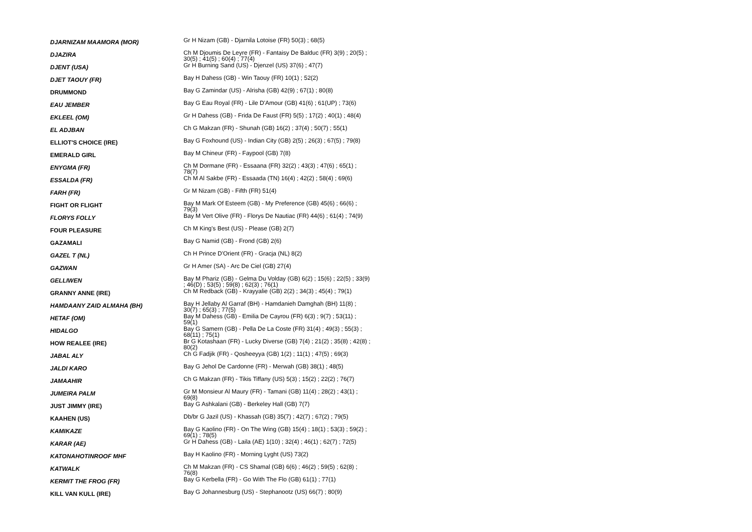| DJARNIZAM MAAMORA (MOR) | Gr H Nizam (GB) - Djarnila Lotoise (FR) 50(3) ; 68(5) |
| DJAZIRA | Ch M Djoumis De Leyre (FR) - Fantaisy De Balduc (FR) 3(9) ; 20(5) ; 30(5) ; 41(5) ; 60(4) ; 77(4) |
| DJENT (USA) | Gr H Burning Sand (US) - Djenzel (US) 37(6) ; 47(7) |
| DJET TAOUY (FR) | Bay H Dahess (GB) - Win Taouy (FR) 10(1) ; 52(2) |
| DRUMMOND | Bay G Zamindar (US) - Alrisha (GB) 42(9) ; 67(1) ; 80(8) |
| EAU JEMBER | Bay G Eau Royal (FR) - Lile D'Amour (GB) 41(6) ; 61(UP) ; 73(6) |
| EKLEEL (OM) | Gr H Dahess (GB) - Frida De Faust (FR) 5(5) ; 17(2) ; 40(1) ; 48(4) |
| EL ADJBAN | Ch G Makzan (FR) - Shunah (GB) 16(2) ; 37(4) ; 50(7) ; 55(1) |
| ELLIOT'S CHOICE (IRE) | Bay G Foxhound (US) - Indian City (GB) 2(5) ; 26(3) ; 67(5) ; 79(8) |
| EMERALD GIRL | Bay M Chineur (FR) - Faypool (GB) 7(8) |
| ENYGMA (FR) | Ch M Dormane (FR) - Essaana (FR) 32(2) ; 43(3) ; 47(6) ; 65(1) ; 78(7) |
| ESSALDA (FR) | Ch M Al Sakbe (FR) - Essaada (TN) 16(4) ; 42(2) ; 58(4) ; 69(6) |
| FARH (FR) | Gr M Nizam (GB) - Fifth (FR) 51(4) |
| FIGHT OR FLIGHT | Bay M Mark Of Esteem (GB) - My Preference (GB) 45(6) ; 66(6) ; 79(3) |
| FLORYS FOLLY | Bay M Vert Olive (FR) - Florys De Nautiac (FR) 44(6) ; 61(4) ; 74(9) |
| FOUR PLEASURE | Ch M King's Best (US) - Please (GB) 2(7) |
| GAZAMALI | Bay G Namid (GB) - Frond (GB) 2(6) |
| GAZEL T (NL) | Ch H Prince D'Orient (FR) - Gracja (NL) 8(2) |
| GAZWAN | Gr H Amer (SA) - Arc De Ciel (GB) 27(4) |
| GELLIWEN | Bay M Phariz (GB) - Gelma Du Volday (GB) 6(2) ; 15(6) ; 22(5) ; 33(9) ; 46(D) ; 53(5) ; 59(8) ; 62(3) ; 76(1) |
| GRANNY ANNE (IRE) | Ch M Redback (GB) - Krayyalie (GB) 2(2) ; 34(3) ; 45(4) ; 79(1) |
| HAMDAANY ZAID ALMAHA (BH) | Bay H Jellaby Al Garraf (BH) - Hamdanieh Damghah (BH) 11(8) ; 30(7) ; 65(3) ; 77(5) |
| HETAF (OM) | Bay M Dahess (GB) - Emilia De Cayrou (FR) 6(3) ; 9(7) ; 53(11) ; 59(1) |
| HIDALGO | Bay G Samern (GB) - Pella De La Coste (FR) 31(4) ; 49(3) ; 55(3) ; 68(11) ; 75(1) |
| HOW REALEE (IRE) | Br G Kotashaan (FR) - Lucky Diverse (GB) 7(4) ; 21(2) ; 35(8) ; 42(8) ; 80(2) |
| JABAL ALY | Ch G Fadjik (FR) - Qosheeyya (GB) 1(2) ; 11(1) ; 47(5) ; 69(3) |
| JALDI KARO | Bay G Jehol De Cardonne (FR) - Merwah (GB) 38(1) ; 48(5) |
| JAMAAHIR | Ch G Makzan (FR) - Tikis Tiffany (US) 5(3) ; 15(2) ; 22(2) ; 76(7) |
| JUMEIRA PALM | Gr M Monsieur Al Maury (FR) - Tamani (GB) 11(4) ; 28(2) ; 43(1) ; 69(8) |
| JUST JIMMY (IRE) | Bay G Ashkalani (GB) - Berkeley Hall (GB) 7(7) |
| KAAHEN (US) | Db/br G Jazil (US) - Khassah (GB) 35(7) ; 42(7) ; 67(2) ; 79(5) |
| KAMIKAZE | Bay G Kaolino (FR) - On The Wing (GB) 15(4) ; 18(1) ; 53(3) ; 59(2) ; 69(1) ; 78(5) |
| KARAR (AE) | Gr H Dahess (GB) - Laila (AE) 1(10) ; 32(4) ; 46(1) ; 62(7) ; 72(5) |
| KATONAHOTINROOF MHF | Bay H Kaolino (FR) - Morning Lyght (US) 73(2) |
| KATWALK | Ch M Makzan (FR) - CS Shamal (GB) 6(6) ; 46(2) ; 59(5) ; 62(8) ; 76(8) |
| KERMIT THE FROG (FR) | Bay G Kerbella (FR) - Go With The Flo (GB) 61(1) ; 77(1) |
| KILL VAN KULL (IRE) | Bay G Johannesburg (US) - Stephanootz (US) 66(7) ; 80(9) |